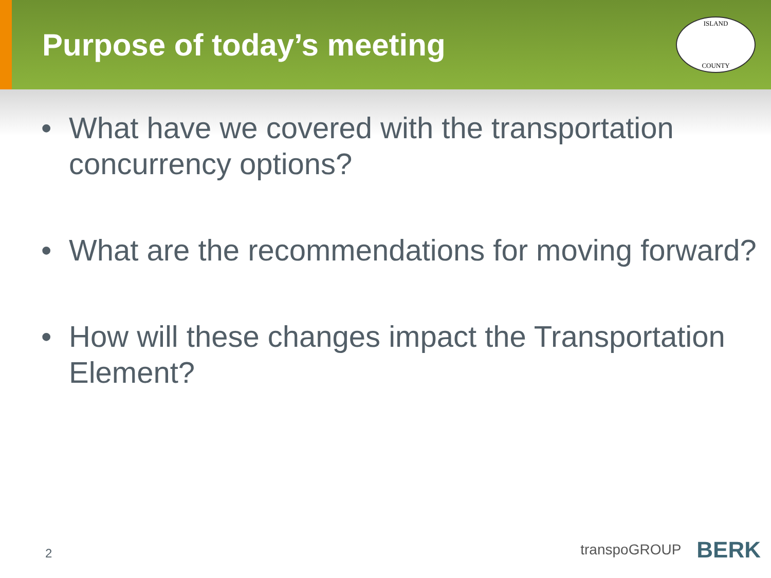Purpose of today’s meeting
ISLAND
COUNTY
• What have we covered with the transportation concurrency options?
• What are the recommendations for moving forward?
• How will these changes impact the Transportation Element?
2 transpoGROUP BERK